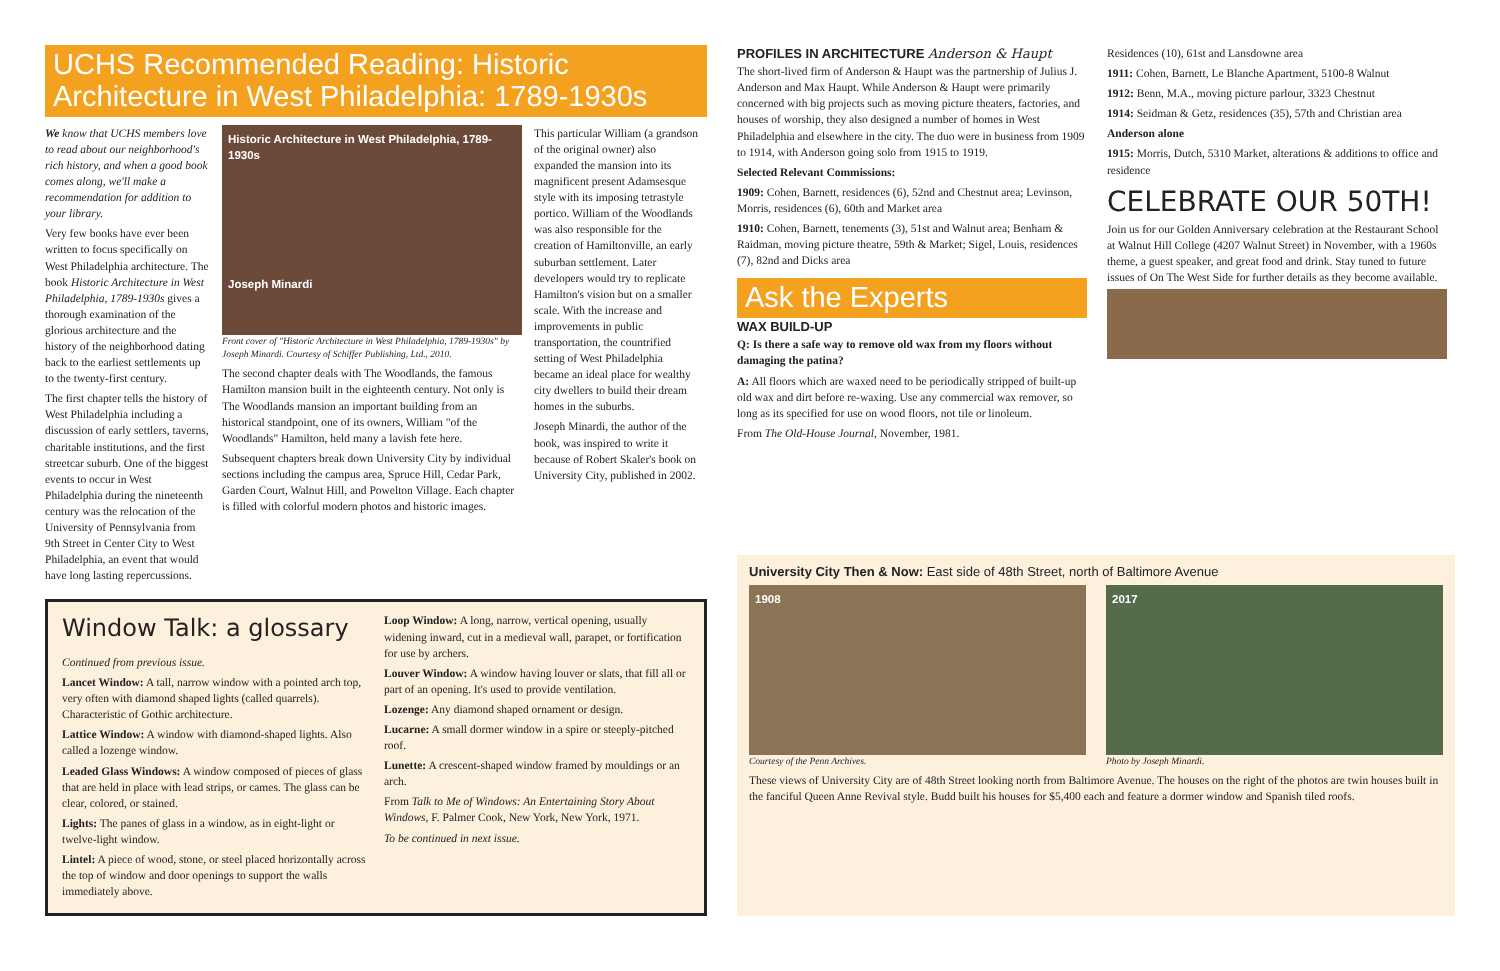UCHS Recommended Reading: Historic Architecture in West Philadelphia: 1789-1930s
We know that UCHS members love to read about our neighborhood's rich history, and when a good book comes along, we'll make a recommendation for addition to your library.
Very few books have ever been written to focus specifically on West Philadelphia architecture. The book Historic Architecture in West Philadelphia, 1789-1930s gives a thorough examination of the glorious architecture and the history of the neighborhood dating back to the earliest settlements up to the twenty-first century.
The first chapter tells the history of West Philadelphia including a discussion of early settlers, taverns, charitable institutions, and the first streetcar suburb. One of the biggest events to occur in West Philadelphia during the nineteenth century was the relocation of the University of Pennsylvania from 9th Street in Center City to West Philadelphia, an event that would have long lasting repercussions.
Historic Architecture in West Philadelphia, 1789-1930s
Joseph Minardi
Front cover of "Historic Architecture in West Philadelphia, 1789-1930s" by Joseph Minardi. Courtesy of Schiffer Publishing, Ltd., 2010.
The second chapter deals with The Woodlands, the famous Hamilton mansion built in the eighteenth century. Not only is The Woodlands mansion an important building from an historical standpoint, one of its owners, William "of the Woodlands" Hamilton, held many a lavish fete here.
Subsequent chapters break down University City by individual sections including the campus area, Spruce Hill, Cedar Park, Garden Court, Walnut Hill, and Powelton Village. Each chapter is filled with colorful modern photos and historic images.
This particular William (a grandson of the original owner) also expanded the mansion into its magnificent present Adamsesque style with its imposing tetrastyle portico. William of the Woodlands was also responsible for the creation of Hamiltonville, an early suburban settlement. Later developers would try to replicate Hamilton's vision but on a smaller scale. With the increase and improvements in public transportation, the countrified setting of West Philadelphia became an ideal place for wealthy city dwellers to build their dream homes in the suburbs.
Joseph Minardi, the author of the book, was inspired to write it because of Robert Skaler's book on University City, published in 2002.
Window Talk: a glossary
Continued from previous issue.
Lancet Window: A tall, narrow window with a pointed arch top, very often with diamond shaped lights (called quarrels). Characteristic of Gothic architecture.
Lattice Window: A window with diamond-shaped lights. Also called a lozenge window.
Leaded Glass Windows: A window composed of pieces of glass that are held in place with lead strips, or cames. The glass can be clear, colored, or stained.
Lights: The panes of glass in a window, as in eight-light or twelve-light window.
Lintel: A piece of wood, stone, or steel placed horizontally across the top of window and door openings to support the walls immediately above.
Loop Window: A long, narrow, vertical opening, usually widening inward, cut in a medieval wall, parapet, or fortification for use by archers.
Louver Window: A window having louver or slats, that fill all or part of an opening. It's used to provide ventilation.
Lozenge: Any diamond shaped ornament or design.
Lucarne: A small dormer window in a spire or steeply-pitched roof.
Lunette: A crescent-shaped window framed by mouldings or an arch.
From Talk to Me of Windows: An Entertaining Story About Windows, F. Palmer Cook, New York, New York, 1971.
To be continued in next issue.
PROFILES IN ARCHITECTURE Anderson & Haupt
The short-lived firm of Anderson & Haupt was the partnership of Julius J. Anderson and Max Haupt. While Anderson & Haupt were primarily concerned with big projects such as moving picture theaters, factories, and houses of worship, they also designed a number of homes in West Philadelphia and elsewhere in the city. The duo were in business from 1909 to 1914, with Anderson going solo from 1915 to 1919.
Selected Relevant Commissions:
1909: Cohen, Barnett, residences (6), 52nd and Chestnut area; Levinson, Morris, residences (6), 60th and Market area
1910: Cohen, Barnett, tenements (3), 51st and Walnut area; Benham & Raidman, moving picture theatre, 59th & Market; Sigel, Louis, residences (7), 82nd and Dicks area
Ask the Experts
WAX BUILD-UP
Q: Is there a safe way to remove old wax from my floors without damaging the patina?
A: All floors which are waxed need to be periodically stripped of built-up old wax and dirt before re-waxing. Use any commercial wax remover, so long as its specified for use on wood floors, not tile or linoleum.
From The Old-House Journal, November, 1981.
Residences (10), 61st and Lansdowne area
1911: Cohen, Barnett, Le Blanche Apartment, 5100-8 Walnut
1912: Benn, M.A., moving picture parlour, 3323 Chestnut
1914: Seidman & Getz, residences (35), 57th and Christian area
Anderson alone
1915: Morris, Dutch, 5310 Market, alterations & additions to office and residence
CELEBRATE OUR 50TH!
Join us for our Golden Anniversary celebration at the Restaurant School at Walnut Hill College (4207 Walnut Street) in November, with a 1960s theme, a guest speaker, and great food and drink. Stay tuned to future issues of On The West Side for further details as they become available.
University City Then & Now: East side of 48th Street, north of Baltimore Avenue
1908
Courtesy of the Penn Archives.
2017
Photo by Joseph Minardi.
These views of University City are of 48th Street looking north from Baltimore Avenue. The houses on the right of the photos are twin houses built in the fanciful Queen Anne Revival style. Budd built his houses for $5,400 each and feature a dormer window and Spanish tiled roofs.